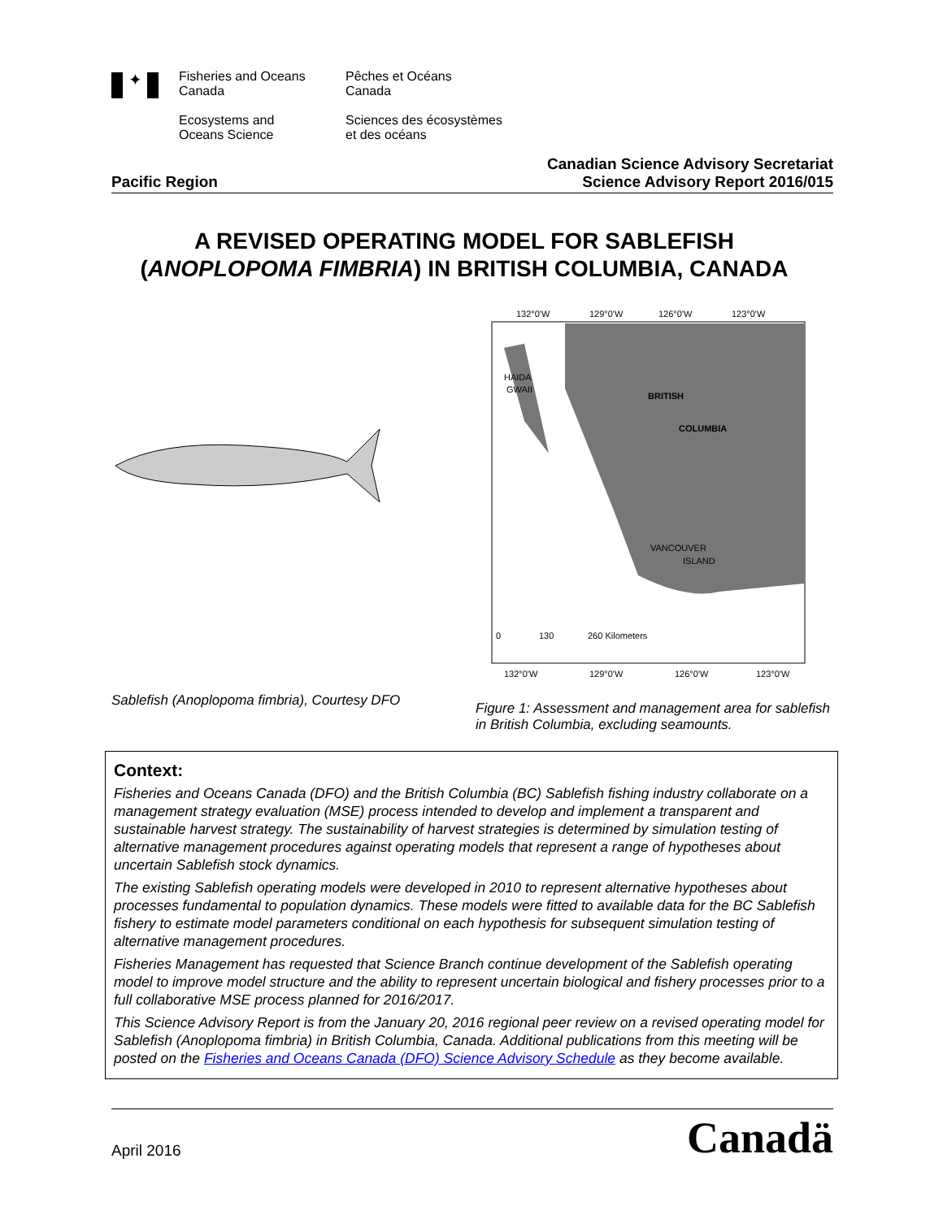✦
Fisheries and Oceans
Canada
Ecosystems and
Oceans Science
Pêches et Océans
Canada
Sciences des écosystèmes
et des océans
Pacific Region
Canadian Science Advisory Secretariat
Science Advisory Report 2016/015
A REVISED OPERATING MODEL FOR SABLEFISH
(ANOPLOPOMA FIMBRIA) IN BRITISH COLUMBIA, CANADA
Sablefish (Anoplopoma fimbria), Courtesy DFO
132°0'W
129°0'W
126°0'W
123°0'W
BRITISH
COLUMBIA
HAIDA
GWAII
VANCOUVER
ISLAND
0
130
260 Kilometers
132°0'W
129°0'W
126°0'W
123°0'W
Figure 1: Assessment and management area for sablefish in British Columbia, excluding seamounts.
Context:
Fisheries and Oceans Canada (DFO) and the British Columbia (BC) Sablefish fishing industry collaborate on a management strategy evaluation (MSE) process intended to develop and implement a transparent and sustainable harvest strategy. The sustainability of harvest strategies is determined by simulation testing of alternative management procedures against operating models that represent a range of hypotheses about uncertain Sablefish stock dynamics.
The existing Sablefish operating models were developed in 2010 to represent alternative hypotheses about processes fundamental to population dynamics. These models were fitted to available data for the BC Sablefish fishery to estimate model parameters conditional on each hypothesis for subsequent simulation testing of alternative management procedures.
Fisheries Management has requested that Science Branch continue development of the Sablefish operating model to improve model structure and the ability to represent uncertain biological and fishery processes prior to a full collaborative MSE process planned for 2016/2017.
This Science Advisory Report is from the January 20, 2016 regional peer review on a revised operating model for Sablefish (Anoplopoma fimbria) in British Columbia, Canada. Additional publications from this meeting will be posted on the Fisheries and Oceans Canada (DFO) Science Advisory Schedule as they become available.
April 2016
Canadä